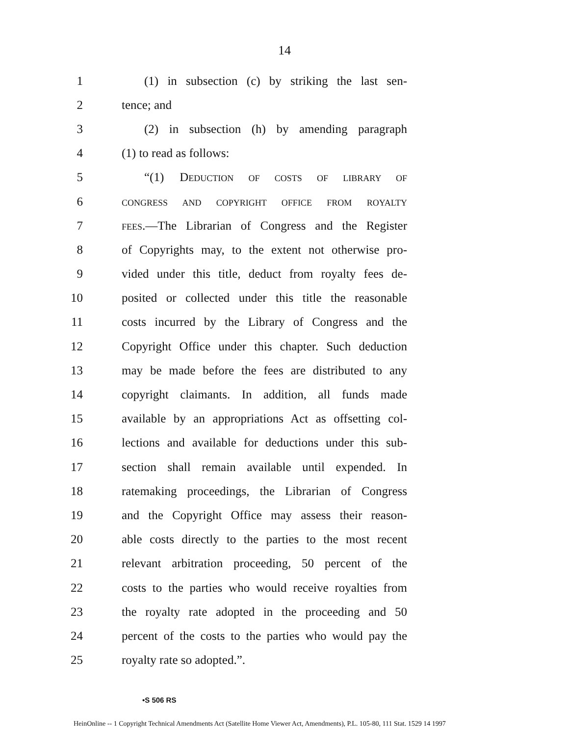14
1 (1) in subsection (c) by striking the last sen-
2 tence; and
3 (2) in subsection (h) by amending paragraph
4 (1) to read as follows:
5 “(1) DEDUCTION OF COSTS OF LIBRARY OF
6
CONGRESS AND COPYRIGHT OFFICE FROM ROYALTY
7
FEES.—The Librarian of Congress and the Register
8 of Copyrights may, to the extent not otherwise pro-
9 vided under this title, deduct from royalty fees de-
10 posited or collected under this title the reasonable
11 costs incurred by the Library of Congress and the
12 Copyright Office under this chapter. Such deduction
13 may be made before the fees are distributed to any
14 copyright claimants. In addition, all funds made
15 available by an appropriations Act as offsetting col-
16 lections and available for deductions under this sub-
17 section shall remain available until expended. In
18 ratemaking proceedings, the Librarian of Congress
19 and the Copyright Office may assess their reason-
20 able costs directly to the parties to the most recent
21 relevant arbitration proceeding, 50 percent of the
22 costs to the parties who would receive royalties from
23 the royalty rate adopted in the proceeding and 50
24 percent of the costs to the parties who would pay the
25 royalty rate so adopted.”.
•S 506 RS
HeinOnline -- 1 Copyright Technical Amendments Act (Satellite Home Viewer Act, Amendments), P.L. 105-80, 111 Stat. 1529 14 1997